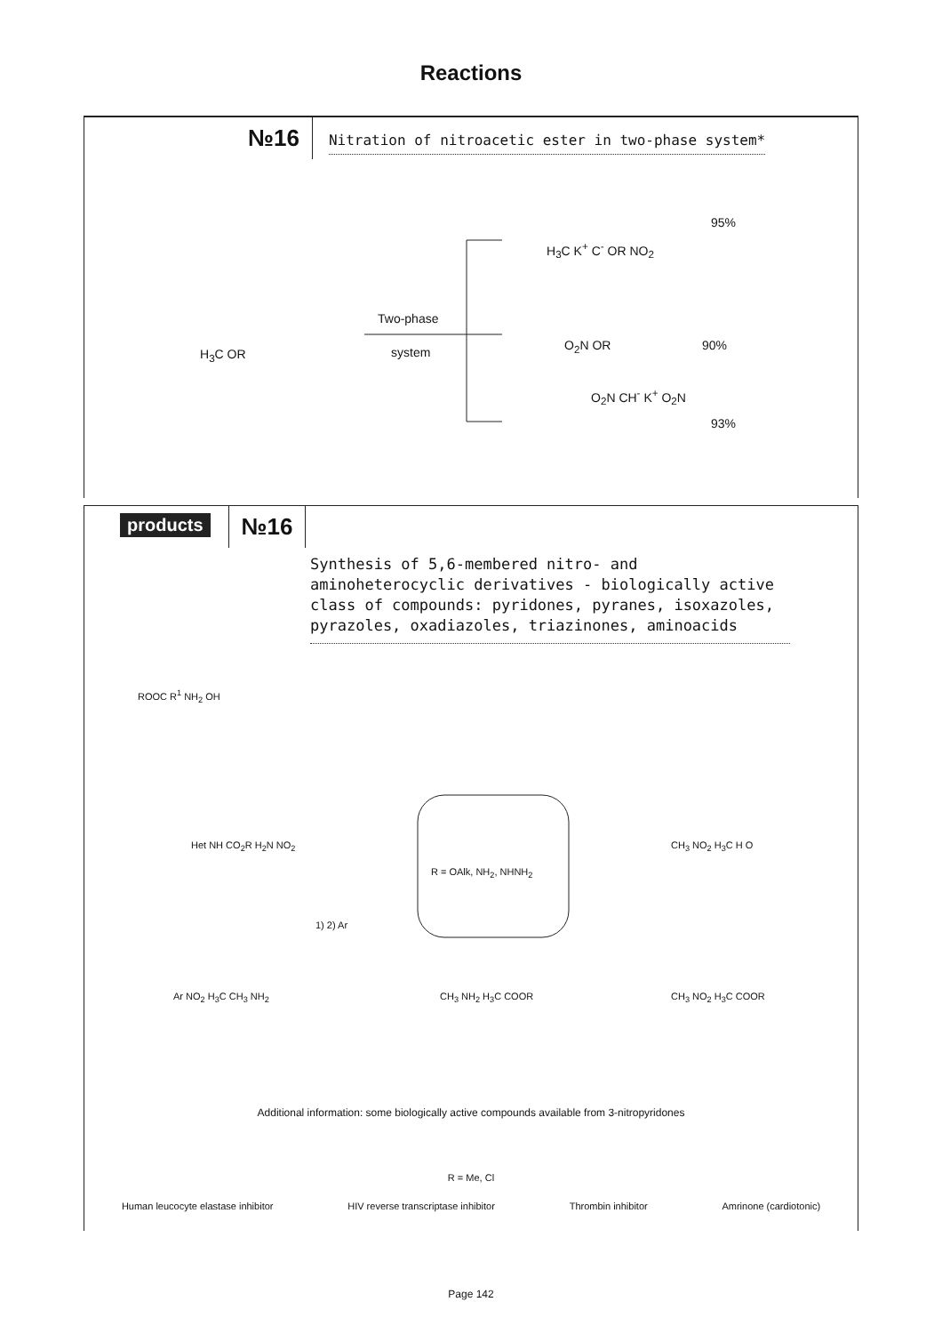Reactions
№16
Nitration of nitroacetic ester in two-phase system*
H<sub>3</sub>C OR
Two-phase
system
H<sub>3</sub>C K<sup>+</sup> C<sup>-</sup> OR NO<sub>2</sub>
95%
O<sub>2</sub>N OR 90%
O<sub>2</sub>N CH<sup>-</sup> K<sup>+</sup> O<sub>2</sub>N
93%
products
№16
Synthesis of 5,6-membered nitro- and aminoheterocyclic derivatives - biologically active class of compounds: pyridones, pyranes, isoxazoles, pyrazoles, oxadiazoles, triazinones, aminoacids
R = OAlk, NH<sub>2</sub>, NHNH<sub>2</sub>
ROOC R<sup>1</sup> NH<sub>2</sub> OH
Het NH CO<sub>2</sub>R H<sub>2</sub>N NO<sub>2</sub>
1) 2) Ar
CH<sub>3</sub> NO<sub>2</sub> H<sub>3</sub>C H O
Ar NO<sub>2</sub> H<sub>3</sub>C CH<sub>3</sub> NH<sub>2</sub> CH<sub>3</sub> NH<sub>2</sub> H<sub>3</sub>C COOR CH<sub>3</sub> NO<sub>2</sub> H<sub>3</sub>C COOR
Additional information: some biologically active compounds available from 3-nitropyridones
R = Me, Cl
Human leucocyte elastase inhibitor HIV reverse transcriptase inhibitor Thrombin inhibitor Amrinone (cardiotonic)
Page 142